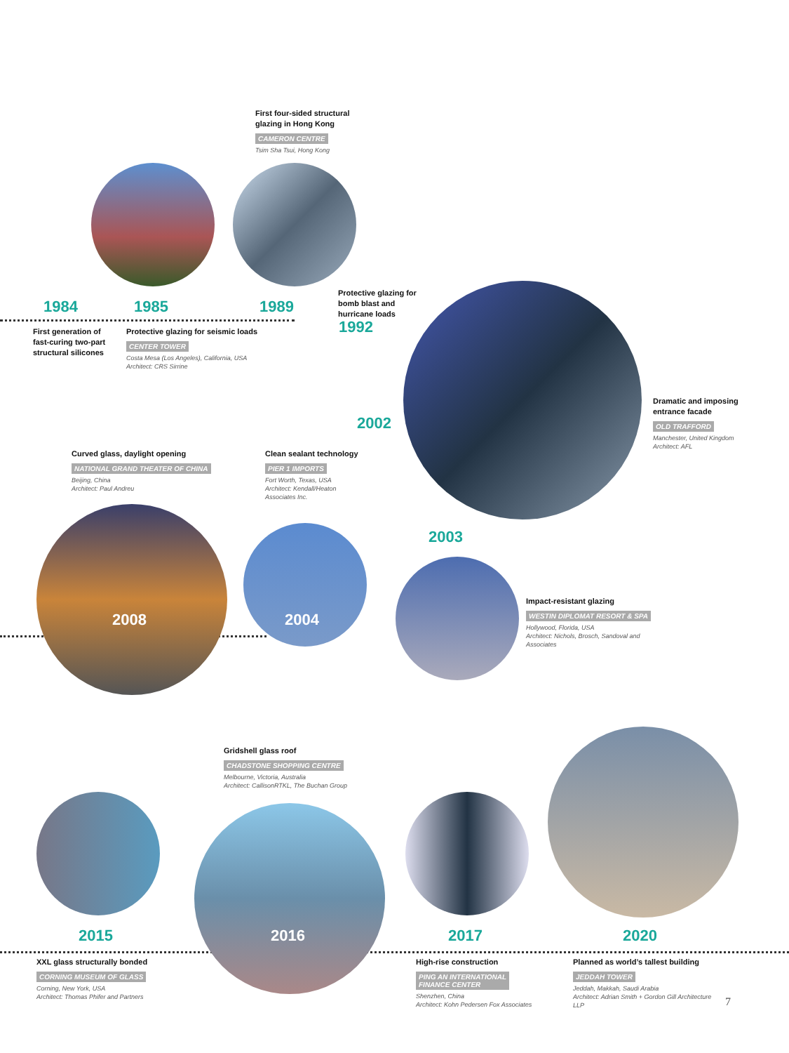First four-sided structural glazing in Hong Kong
CAMERON CENTRE
Tsim Sha Tsui, Hong Kong
1984 1985 1989
Protective glazing for bomb blast and hurricane loads
1992
First generation of fast-curing two-part structural silicones
Protective glazing for seismic loads
CENTER TOWER
Costa Mesa (Los Angeles), California, USA
Architect: CRS Sirrine
Dramatic and imposing entrance facade
OLD TRAFFORD
Manchester, United Kingdom
Architect: AFL
2002
Curved glass, daylight opening
NATIONAL GRAND THEATER OF CHINA
Beijing, China
Architect: Paul Andreu
Clean sealant technology
PIER 1 IMPORTS
Fort Worth, Texas, USA
Architect: Kendall/Heaton Associates Inc.
2003
Impact-resistant glazing
WESTIN DIPLOMAT RESORT & SPA
Hollywood, Florida, USA
Architect: Nichols, Brosch, Sandoval and Associates
2008 2004
Gridshell glass roof
CHADSTONE SHOPPING CENTRE
Melbourne, Victoria, Australia
Architect: CallisonRTKL, The Buchan Group
2015 2016 2017 2020
XXL glass structurally bonded
CORNING MUSEUM OF GLASS
Corning, New York, USA
Architect: Thomas Phifer and Partners
High-rise construction
PING AN INTERNATIONAL
FINANCE CENTER
Shenzhen, China
Architect: Kohn Pedersen Fox Associates
Planned as world’s tallest building
JEDDAH TOWER
Jeddah, Makkah, Saudi Arabia
Architect: Adrian Smith + Gordon Gill Architecture LLP
7